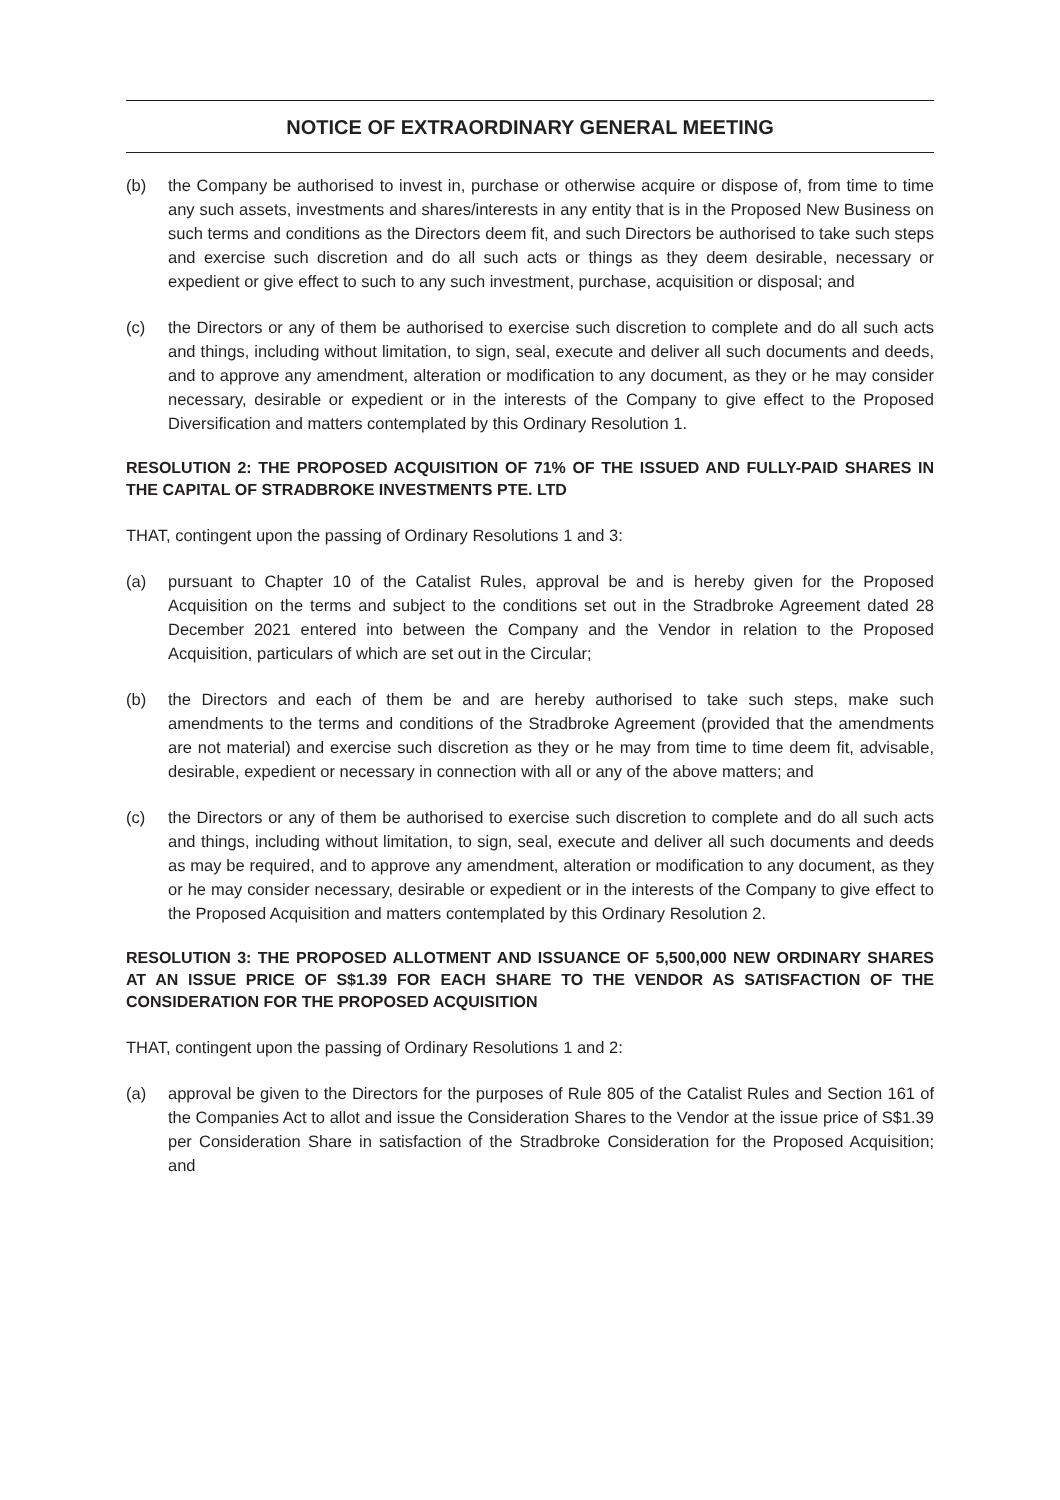NOTICE OF EXTRAORDINARY GENERAL MEETING
(b) the Company be authorised to invest in, purchase or otherwise acquire or dispose of, from time to time any such assets, investments and shares/interests in any entity that is in the Proposed New Business on such terms and conditions as the Directors deem fit, and such Directors be authorised to take such steps and exercise such discretion and do all such acts or things as they deem desirable, necessary or expedient or give effect to such to any such investment, purchase, acquisition or disposal; and
(c) the Directors or any of them be authorised to exercise such discretion to complete and do all such acts and things, including without limitation, to sign, seal, execute and deliver all such documents and deeds, and to approve any amendment, alteration or modification to any document, as they or he may consider necessary, desirable or expedient or in the interests of the Company to give effect to the Proposed Diversification and matters contemplated by this Ordinary Resolution 1.
RESOLUTION 2: THE PROPOSED ACQUISITION OF 71% OF THE ISSUED AND FULLY-PAID SHARES IN THE CAPITAL OF STRADBROKE INVESTMENTS PTE. LTD
THAT, contingent upon the passing of Ordinary Resolutions 1 and 3:
(a) pursuant to Chapter 10 of the Catalist Rules, approval be and is hereby given for the Proposed Acquisition on the terms and subject to the conditions set out in the Stradbroke Agreement dated 28 December 2021 entered into between the Company and the Vendor in relation to the Proposed Acquisition, particulars of which are set out in the Circular;
(b) the Directors and each of them be and are hereby authorised to take such steps, make such amendments to the terms and conditions of the Stradbroke Agreement (provided that the amendments are not material) and exercise such discretion as they or he may from time to time deem fit, advisable, desirable, expedient or necessary in connection with all or any of the above matters; and
(c) the Directors or any of them be authorised to exercise such discretion to complete and do all such acts and things, including without limitation, to sign, seal, execute and deliver all such documents and deeds as may be required, and to approve any amendment, alteration or modification to any document, as they or he may consider necessary, desirable or expedient or in the interests of the Company to give effect to the Proposed Acquisition and matters contemplated by this Ordinary Resolution 2.
RESOLUTION 3: THE PROPOSED ALLOTMENT AND ISSUANCE OF 5,500,000 NEW ORDINARY SHARES AT AN ISSUE PRICE OF S$1.39 FOR EACH SHARE TO THE VENDOR AS SATISFACTION OF THE CONSIDERATION FOR THE PROPOSED ACQUISITION
THAT, contingent upon the passing of Ordinary Resolutions 1 and 2:
(a) approval be given to the Directors for the purposes of Rule 805 of the Catalist Rules and Section 161 of the Companies Act to allot and issue the Consideration Shares to the Vendor at the issue price of S$1.39 per Consideration Share in satisfaction of the Stradbroke Consideration for the Proposed Acquisition; and